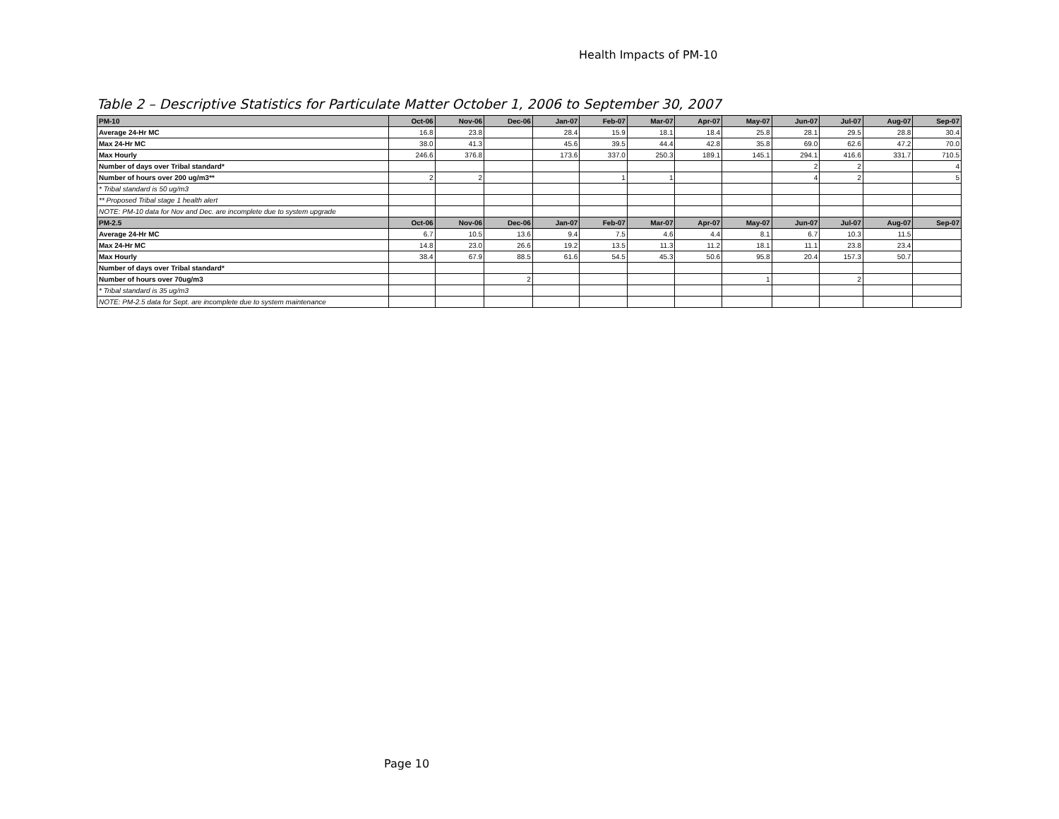Health Impacts of PM-10
Table 2 – Descriptive Statistics for Particulate Matter October 1, 2006 to September 30, 2007
| PM-10 | Oct-06 | Nov-06 | Dec-06 | Jan-07 | Feb-07 | Mar-07 | Apr-07 | May-07 | Jun-07 | Jul-07 | Aug-07 | Sep-07 |
| --- | --- | --- | --- | --- | --- | --- | --- | --- | --- | --- | --- | --- |
| Average 24-Hr MC | 16.8 | 23.8 | | 28.4 | 15.9 | 18.1 | 18.4 | 25.8 | 28.1 | 29.5 | 28.8 | 30.4 |
| Max 24-Hr MC | 38.0 | 41.3 | | 45.6 | 39.5 | 44.4 | 42.8 | 35.8 | 69.0 | 62.6 | 47.2 | 70.0 |
| Max Hourly | 246.6 | 376.8 | | 173.6 | 337.0 | 250.3 | 189.1 | 145.1 | 294.1 | 416.6 | 331.7 | 710.5 |
| Number of days over Tribal standard* | | | | | | | | | 2 | 2 | | 4 |
| Number of hours over 200 ug/m3** | 2 | 2 | | | 1 | 1 | | | 4 | 2 | | 5 |
| * Tribal standard is 50 ug/m3 | | | | | | | | | | | | |
| ** Proposed Tribal stage 1 health alert | | | | | | | | | | | | |
| NOTE: PM-10 data for Nov and Dec. are incomplete due to system upgrade | | | | | | | | | | | | |
| PM-2.5 | Oct-06 | Nov-06 | Dec-06 | Jan-07 | Feb-07 | Mar-07 | Apr-07 | May-07 | Jun-07 | Jul-07 | Aug-07 | Sep-07 |
| Average 24-Hr MC | 6.7 | 10.5 | 13.6 | 9.4 | 7.5 | 4.6 | 4.4 | 8.1 | 6.7 | 10.3 | 11.5 | |
| Max 24-Hr MC | 14.8 | 23.0 | 26.6 | 19.2 | 13.5 | 11.3 | 11.2 | 18.1 | 11.1 | 23.8 | 23.4 | |
| Max Hourly | 38.4 | 67.9 | 88.5 | 61.6 | 54.5 | 45.3 | 50.6 | 95.8 | 20.4 | 157.3 | 50.7 | |
| Number of days over Tribal standard* | | | | | | | | | | | | |
| Number of hours over 70ug/m3 | | | 2 | | | | | 1 | | 2 | | |
| * Tribal standard is 35 ug/m3 | | | | | | | | | | | | |
| NOTE: PM-2.5 data for Sept. are incomplete due to system maintenance | | | | | | | | | | | | |
Page 10